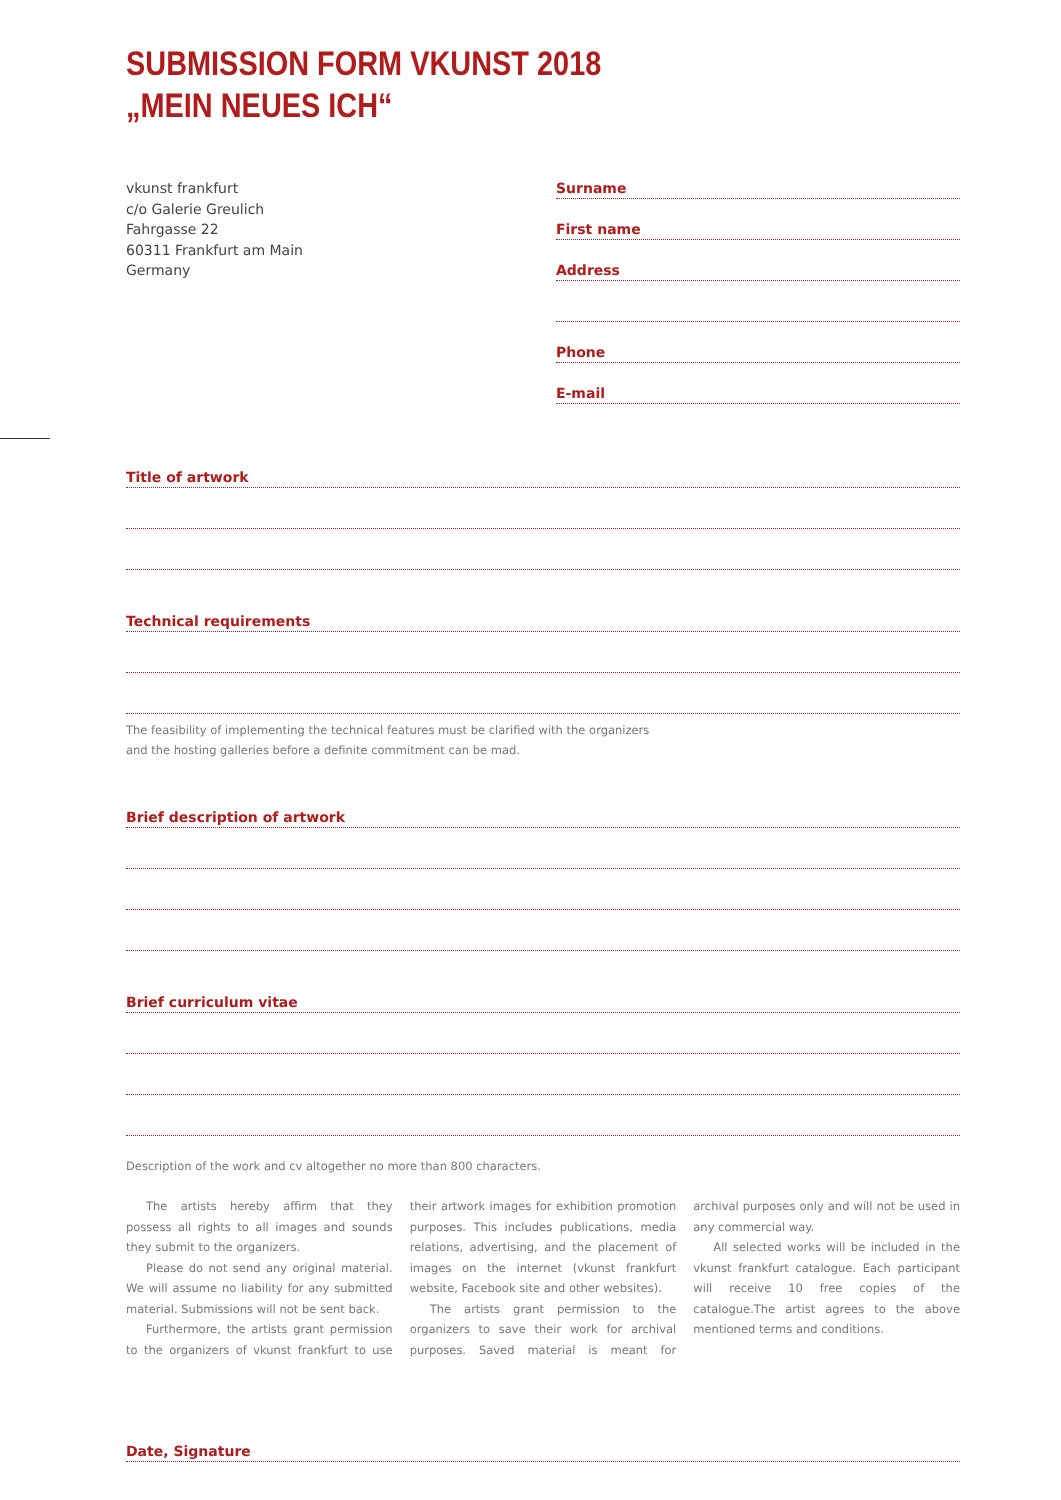SUBMISSION FORM VKUNST 2018
„MEIN NEUES ICH“
vkunst frankfurt
c/o Galerie Greulich
Fahrgasse 22
60311 Frankfurt am Main
Germany
Surname
First name
Address
Phone
E-mail
Title of artwork
Technical requirements
The feasibility of implementing the technical features must be clarified with the organizers
and the hosting galleries before a definite commitment can be mad.
Brief description of artwork
Brief curriculum vitae
Description of the work and cv altogether no more than 800 characters.
The artists hereby affirm that they possess all rights to all images and sounds they submit to the organizers.
Please do not send any original material. We will assume no liability for any submitted material. Submissions will not be sent back.
Furthermore, the artists grant permission to the organizers of vkunst frankfurt to use their artwork images for exhibition promotion purposes. This includes publications, media relations, advertising, and the placement of images on the internet (vkunst frankfurt website, Facebook site and other websites).
The artists grant permission to the organizers to save their work for archival purposes. Saved material is meant for archival purposes only and will not be used in any commercial way.
All selected works will be included in the vkunst frankfurt catalogue. Each participant will receive 10 free copies of the catalogue.The artist agrees to the above mentioned terms and conditions.
Date, Signature